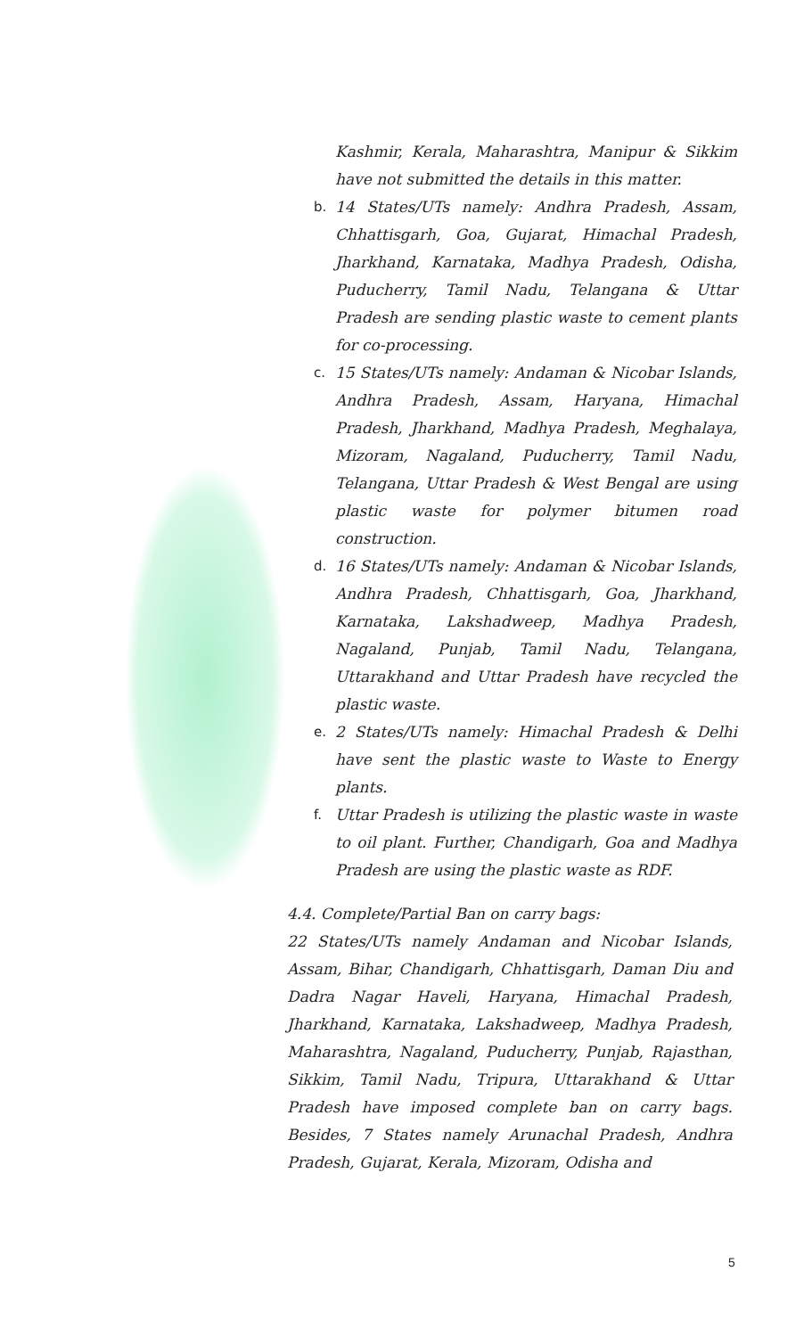Kashmir, Kerala, Maharashtra, Manipur & Sikkim have not submitted the details in this matter.
b. 14 States/UTs namely: Andhra Pradesh, Assam, Chhattisgarh, Goa, Gujarat, Himachal Pradesh, Jharkhand, Karnataka, Madhya Pradesh, Odisha, Puducherry, Tamil Nadu, Telangana & Uttar Pradesh are sending plastic waste to cement plants for co-processing.
c. 15 States/UTs namely: Andaman & Nicobar Islands, Andhra Pradesh, Assam, Haryana, Himachal Pradesh, Jharkhand, Madhya Pradesh, Meghalaya, Mizoram, Nagaland, Puducherry, Tamil Nadu, Telangana, Uttar Pradesh & West Bengal are using plastic waste for polymer bitumen road construction.
d. 16 States/UTs namely: Andaman & Nicobar Islands, Andhra Pradesh, Chhattisgarh, Goa, Jharkhand, Karnataka, Lakshadweep, Madhya Pradesh, Nagaland, Punjab, Tamil Nadu, Telangana, Uttarakhand and Uttar Pradesh have recycled the plastic waste.
e. 2 States/UTs namely: Himachal Pradesh & Delhi have sent the plastic waste to Waste to Energy plants.
f. Uttar Pradesh is utilizing the plastic waste in waste to oil plant. Further, Chandigarh, Goa and Madhya Pradesh are using the plastic waste as RDF.
4.4. Complete/Partial Ban on carry bags:
22 States/UTs namely Andaman and Nicobar Islands, Assam, Bihar, Chandigarh, Chhattisgarh, Daman Diu and Dadra Nagar Haveli, Haryana, Himachal Pradesh, Jharkhand, Karnataka, Lakshadweep, Madhya Pradesh, Maharashtra, Nagaland, Puducherry, Punjab, Rajasthan, Sikkim, Tamil Nadu, Tripura, Uttarakhand & Uttar Pradesh have imposed complete ban on carry bags. Besides, 7 States namely Arunachal Pradesh, Andhra Pradesh, Gujarat, Kerala, Mizoram, Odisha and
5